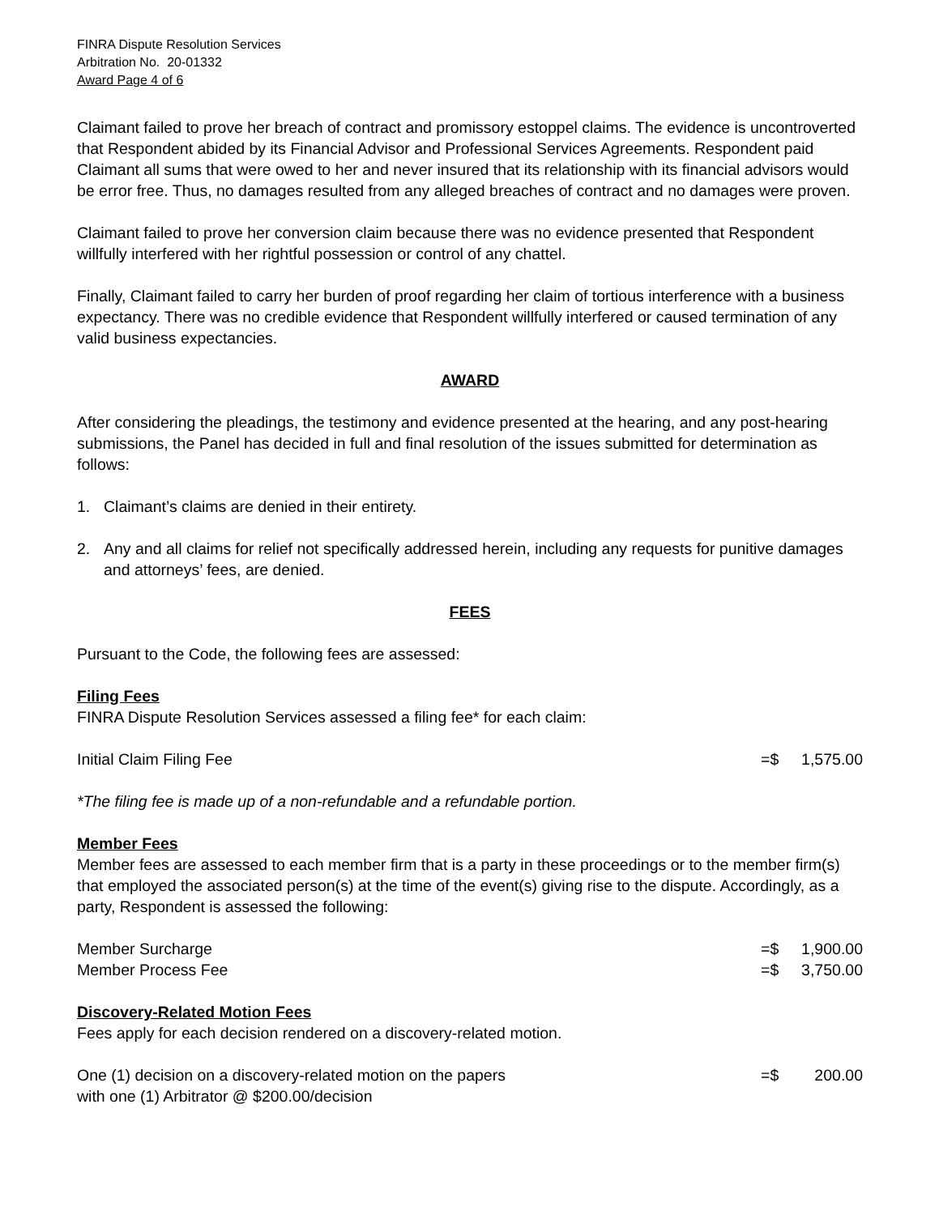FINRA Dispute Resolution Services
Arbitration No. 20-01332
Award Page 4 of 6
Claimant failed to prove her breach of contract and promissory estoppel claims. The evidence is uncontroverted that Respondent abided by its Financial Advisor and Professional Services Agreements. Respondent paid Claimant all sums that were owed to her and never insured that its relationship with its financial advisors would be error free. Thus, no damages resulted from any alleged breaches of contract and no damages were proven.
Claimant failed to prove her conversion claim because there was no evidence presented that Respondent willfully interfered with her rightful possession or control of any chattel.
Finally, Claimant failed to carry her burden of proof regarding her claim of tortious interference with a business expectancy. There was no credible evidence that Respondent willfully interfered or caused termination of any valid business expectancies.
AWARD
After considering the pleadings, the testimony and evidence presented at the hearing, and any post-hearing submissions, the Panel has decided in full and final resolution of the issues submitted for determination as follows:
1. Claimant’s claims are denied in their entirety.
2. Any and all claims for relief not specifically addressed herein, including any requests for punitive damages and attorneys’ fees, are denied.
FEES
Pursuant to the Code, the following fees are assessed:
Filing Fees
FINRA Dispute Resolution Services assessed a filing fee* for each claim:
Initial Claim Filing Fee =$ 1,575.00
*The filing fee is made up of a non-refundable and a refundable portion.
Member Fees
Member fees are assessed to each member firm that is a party in these proceedings or to the member firm(s) that employed the associated person(s) at the time of the event(s) giving rise to the dispute. Accordingly, as a party, Respondent is assessed the following:
Member Surcharge =$ 1,900.00
Member Process Fee =$ 3,750.00
Discovery-Related Motion Fees
Fees apply for each decision rendered on a discovery-related motion.
One (1) decision on a discovery-related motion on the papers
with one (1) Arbitrator @ $200.00/decision =$ 200.00